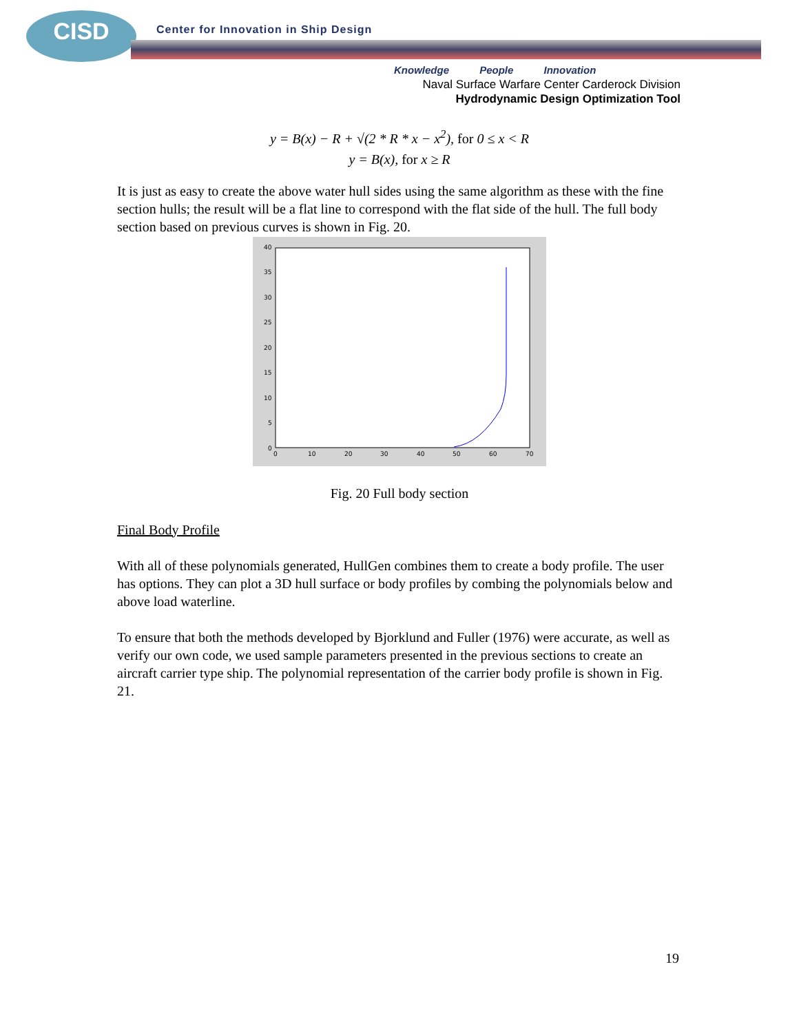CISD
Center for Innovation in Ship Design
Knowledge People Innovation
Naval Surface Warfare Center Carderock Division
Hydrodynamic Design Optimization Tool
y = B(x) − R + √(2 * R * x − x<sup>2</sup>), for 0 ≤ x < R
y = B(x), for x ≥ R
It is just as easy to create the above water hull sides using the same algorithm as these with the fine section hulls; the result will be a flat line to correspond with the flat side of the hull. The full body section based on previous curves is shown in Fig. 20.
40
35
30
25
20
15
10
5
0
0
10
20
30
40
50
60
70
Fig. 20 Full body section
Final Body Profile
With all of these polynomials generated, HullGen combines them to create a body profile. The user has options. They can plot a 3D hull surface or body profiles by combing the polynomials below and above load waterline.
To ensure that both the methods developed by Bjorklund and Fuller (1976) were accurate, as well as verify our own code, we used sample parameters presented in the previous sections to create an aircraft carrier type ship. The polynomial representation of the carrier body profile is shown in Fig. 21.
19